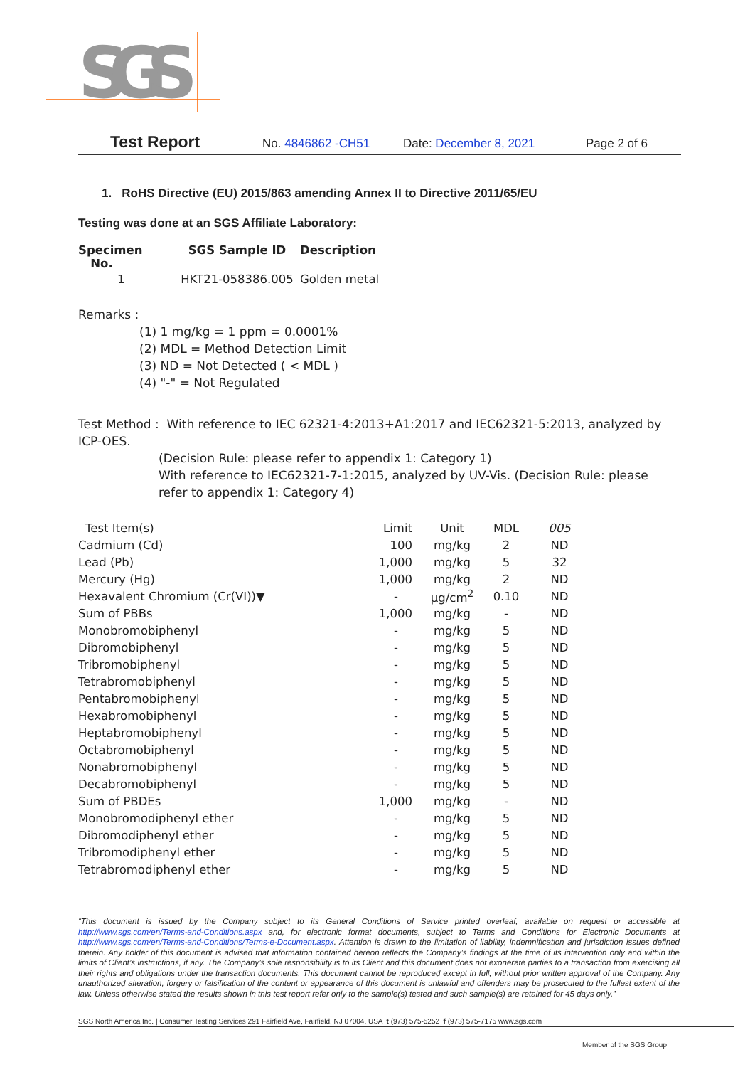SGS
Test Report No. 4846862 -CH51 Date: December 8, 2021 Page 2 of 6
1. RoHS Directive (EU) 2015/863 amending Annex II to Directive 2011/65/EU
Testing was done at an SGS Affiliate Laboratory:
| Specimen No. | SGS Sample ID | Description |
| --- | --- | --- |
| 1 | HKT21-058386.005 | Golden metal |
Remarks :
(1) 1 mg/kg = 1 ppm = 0.0001%
(2) MDL = Method Detection Limit
(3) ND = Not Detected ( < MDL )
(4) "-" = Not Regulated
Test Method : With reference to IEC 62321-4:2013+A1:2017 and IEC62321-5:2013, analyzed by ICP-OES.
(Decision Rule: please refer to appendix 1: Category 1)
With reference to IEC62321-7-1:2015, analyzed by UV-Vis. (Decision Rule: please refer to appendix 1: Category 4)
| Test Item(s) | Limit | Unit | MDL | 005 |
| --- | --- | --- | --- | --- |
| Cadmium (Cd) | 100 | mg/kg | 2 | ND |
| Lead (Pb) | 1,000 | mg/kg | 5 | 32 |
| Mercury (Hg) | 1,000 | mg/kg | 2 | ND |
| Hexavalent Chromium (Cr(VI))▼ | - | μg/cm<sup>2</sup> | 0.10 | ND |
| Sum of PBBs | 1,000 | mg/kg | - | ND |
| Monobromobiphenyl | - | mg/kg | 5 | ND |
| Dibromobiphenyl | - | mg/kg | 5 | ND |
| Tribromobiphenyl | - | mg/kg | 5 | ND |
| Tetrabromobiphenyl | - | mg/kg | 5 | ND |
| Pentabromobiphenyl | - | mg/kg | 5 | ND |
| Hexabromobiphenyl | - | mg/kg | 5 | ND |
| Heptabromobiphenyl | - | mg/kg | 5 | ND |
| Octabromobiphenyl | - | mg/kg | 5 | ND |
| Nonabromobiphenyl | - | mg/kg | 5 | ND |
| Decabromobiphenyl | - | mg/kg | 5 | ND |
| Sum of PBDEs | 1,000 | mg/kg | - | ND |
| Monobromodiphenyl ether | - | mg/kg | 5 | ND |
| Dibromodiphenyl ether | - | mg/kg | 5 | ND |
| Tribromodiphenyl ether | - | mg/kg | 5 | ND |
| Tetrabromodiphenyl ether | - | mg/kg | 5 | ND |
“This document is issued by the Company subject to its General Conditions of Service printed overleaf, available on request or accessible at http://www.sgs.com/en/Terms-and-Conditions.aspx and, for electronic format documents, subject to Terms and Conditions for Electronic Documents at http://www.sgs.com/en/Terms-and-Conditions/Terms-e-Document.aspx. Attention is drawn to the limitation of liability, indemnification and jurisdiction issues defined therein. Any holder of this document is advised that information contained hereon reflects the Company’s findings at the time of its intervention only and within the limits of Client’s instructions, if any. The Company’s sole responsibility is to its Client and this document does not exonerate parties to a transaction from exercising all their rights and obligations under the transaction documents. This document cannot be reproduced except in full, without prior written approval of the Company. Any unauthorized alteration, forgery or falsification of the content or appearance of this document is unlawful and offenders may be prosecuted to the fullest extent of the law. Unless otherwise stated the results shown in this test report refer only to the sample(s) tested and such sample(s) are retained for 45 days only.”
SGS North America Inc. | Consumer Testing Services 291 Fairfield Ave, Fairfield, NJ 07004, USA t (973) 575-5252 f (973) 575-7175 www.sgs.com
Member of the SGS Group